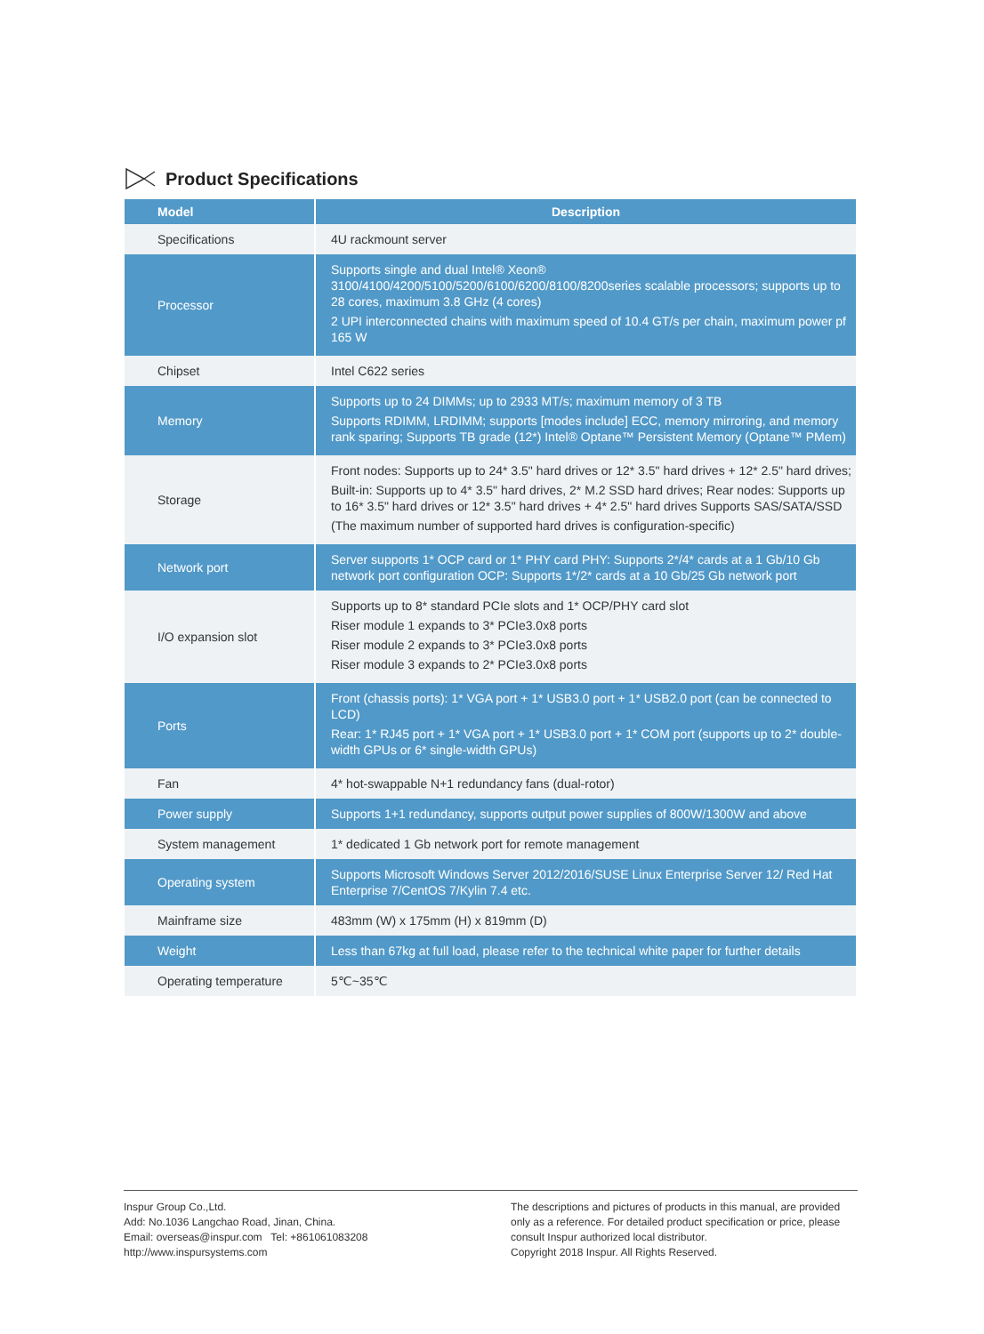Product Specifications
| Model | Description |
| --- | --- |
| Specifications | 4U rackmount server |
| Processor | Supports single and dual Intel® Xeon® 3100/4100/4200/5100/5200/6100/6200/8100/8200series scalable processors; supports up to 28 cores, maximum 3.8 GHz (4 cores) 2 UPI interconnected chains with maximum speed of 10.4 GT/s per chain, maximum power pf 165 W |
| Chipset | Intel C622 series |
| Memory | Supports up to 24 DIMMs; up to 2933 MT/s; maximum memory of 3 TB Supports RDIMM, LRDIMM; supports [modes include] ECC, memory mirroring, and memory rank sparing; Supports TB grade (12*) Intel® Optane™ Persistent Memory (Optane™ PMem) |
| Storage | Front nodes: Supports up to 24* 3.5" hard drives or 12* 3.5" hard drives + 12* 2.5" hard drives; Built-in: Supports up to 4* 3.5" hard drives, 2* M.2 SSD hard drives; Rear nodes: Supports up to 16* 3.5" hard drives or 12* 3.5" hard drives + 4* 2.5" hard drives Supports SAS/SATA/SSD (The maximum number of supported hard drives is configuration-specific) |
| Network port | Server supports 1* OCP card or 1* PHY card PHY: Supports 2*/4* cards at a 1 Gb/10 Gb network port configuration OCP: Supports 1*/2* cards at a 10 Gb/25 Gb network port |
| I/O expansion slot | Supports up to 8* standard PCIe slots and 1* OCP/PHY card slot Riser module 1 expands to 3* PCIe3.0x8 ports Riser module 2 expands to 3* PCIe3.0x8 ports Riser module 3 expands to 2* PCIe3.0x8 ports |
| Ports | Front (chassis ports): 1* VGA port + 1* USB3.0 port + 1* USB2.0 port (can be connected to LCD) Rear: 1* RJ45 port + 1* VGA port + 1* USB3.0 port + 1* COM port (supports up to 2* double-width GPUs or 6* single-width GPUs) |
| Fan | 4* hot-swappable N+1 redundancy fans (dual-rotor) |
| Power supply | Supports 1+1 redundancy, supports output power supplies of 800W/1300W and above |
| System management | 1* dedicated 1 Gb network port for remote management |
| Operating system | Supports Microsoft Windows Server 2012/2016/SUSE Linux Enterprise Server 12/ Red Hat Enterprise 7/CentOS 7/Kylin 7.4 etc. |
| Mainframe size | 483mm (W) x 175mm (H) x 819mm (D) |
| Weight | Less than 67kg at full load, please refer to the technical white paper for further details |
| Operating temperature | 5℃~35℃ |
Inspur Group Co.,Ltd.
Add: No.1036 Langchao Road, Jinan, China.
Email: overseas@inspur.com Tel: +861061083208
http://www.inspursystems.com
The descriptions and pictures of products in this manual, are provided only as a reference. For detailed product specification or price, please consult Inspur authorized local distributor.
Copyright 2018 Inspur. All Rights Reserved.